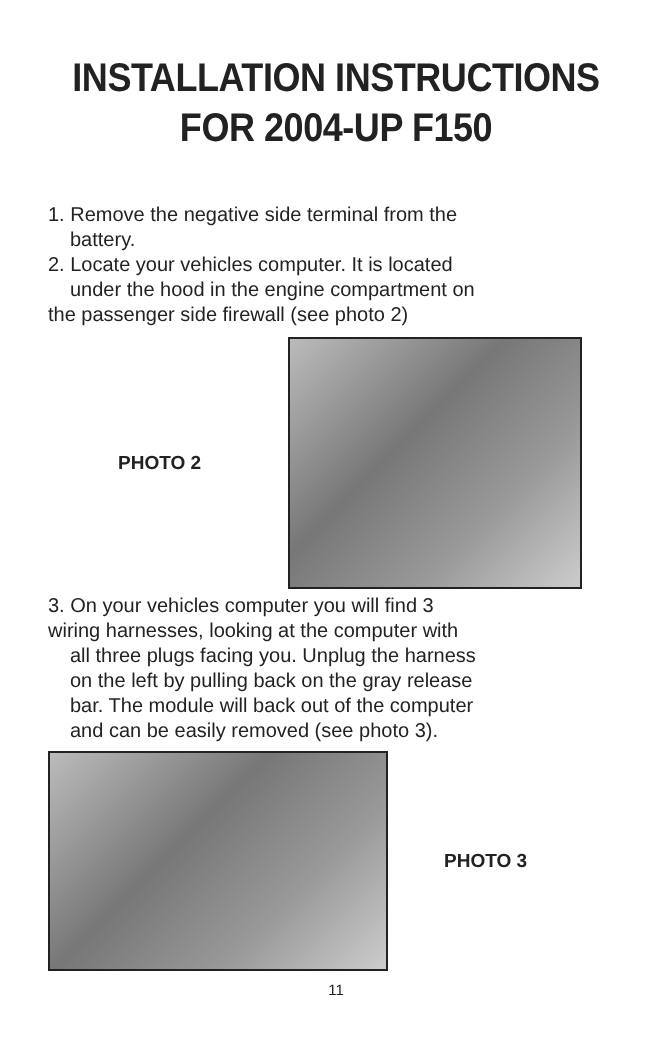INSTALLATION INSTRUCTIONS
FOR 2004-UP F150
1. Remove the negative side terminal from the
battery.
2. Locate your vehicles computer. It is located
under the hood in the engine compartment on
the passenger side firewall (see photo 2)
PHOTO 2
3. On your vehicles computer you will find 3
wiring harnesses, looking at the computer with
all three plugs facing you. Unplug the harness
on the left by pulling back on the gray release
bar. The module will back out of the computer
and can be easily removed (see photo 3).
PHOTO 3
11